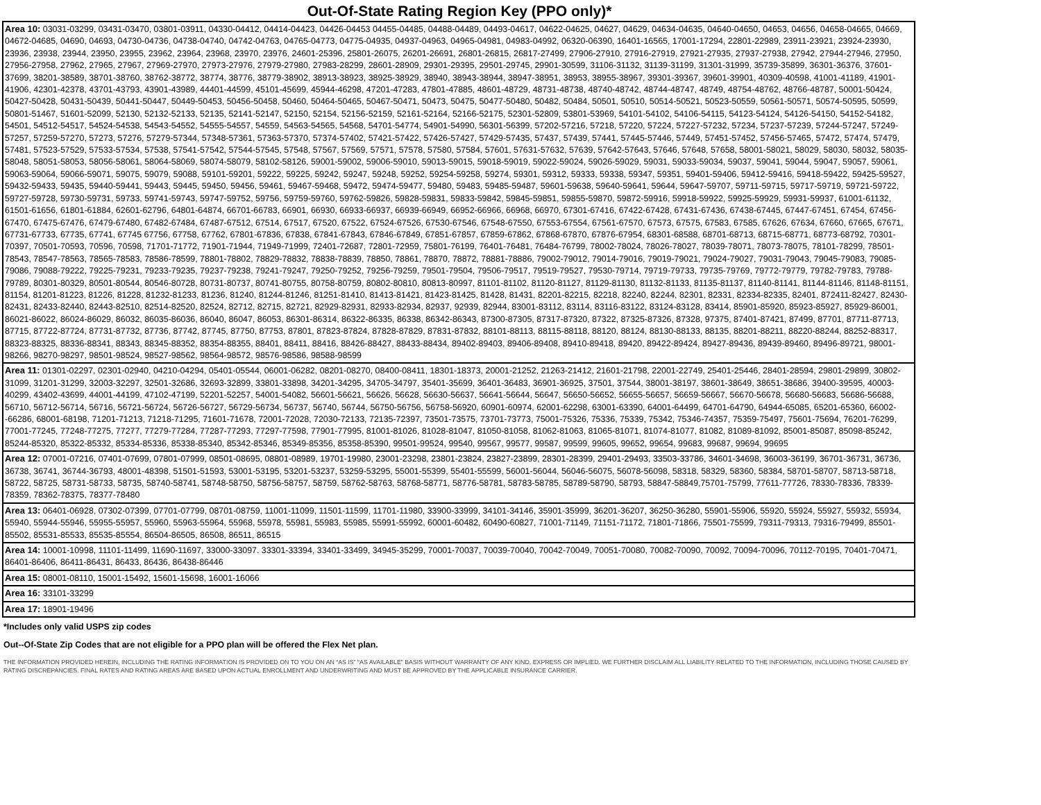Out-Of-State Rating Region Key (PPO only)*
| Area 10: 03031-03299, 03431-03470, 03801-03911, 04330-04412, 04414-04423, 04426-04453 04455-04485, 04488-04489, 04493-04617, 04622-04625, 04627, 04629, 04634-04635, 04640-04650, 04653, 04656, 04658-04665, 04669, 04672-04685, 04690, 04693, 04730-04736, 04738-04740, 04742-04763, 04765-04773, 04775-04935, 04937-04963, 04965-04981, 04983-04992, 06320-06390, 16401-16565, 17001-17294, 22801-22989, 23911-23921, 23924-23930, 23936, 23938, 23944, 23950, 23955, 23962, 23964, 23968, 23970, 23976, 24601-25396, 25801-26075, 26201-26691, 26801-26815, 26817-27499, 27906-27910, 27916-27919, 27921-27935, 27937-27938, 27942, 27944-27946, 27950, 27956-27958, 27962, 27965, 27967, 27969-27970, 27973-27976, 27979-27980, 27983-28299, 28601-28909, 29301-29395, 29501-29745, 29901-30599, 31106-31132, 31139-31199, 31301-31999, 35739-35899, 36301-36376, 37601-37699, 38201-38589, 38701-38760, 38762-38772, 38774, 38776, 38779-38902, 38913-38923, 38925-38929, 38940, 38943-38944, 38947-38951, 38953, 38955-38967, 39301-39367, 39601-39901, 40309-40598, 41001-41189, 41901-41906, 42301-42378, 43701-43793, 43901-43989, 44401-44599, 45101-45699, 45944-46298, 47201-47283, 47801-47885, 48601-48729, 48731-48738, 48740-48742, 48744-48747, 48749, 48754-48762, 48766-48787, 50001-50424, 50427-50428, 50431-50439, 50441-50447, 50449-50453, 50456-50458, 50460, 50464-50465, 50467-50471, 50473, 50475, 50477-50480, 50482, 50484, 50501, 50510, 50514-50521, 50523-50559, 50561-50571, 50574-50595, 50599, 50801-51467, 51601-52099, 52130, 52132-52133, 52135, 52141-52147, 52150, 52154, 52156-52159, 52161-52164, 52166-52175, 52301-52809, 53801-53969, 54101-54102, 54106-54115, 54123-54124, 54126-54150, 54152-54182, 54501, 54512-54517, 54524-54538, 54543-54552, 54555-54557, 54559, 54563-54565, 54568, 54701-54774, 54901-54990, 56301-56399, 57202-57216, 57218, 57220, 57224, 57227-57232, 57234, 57237-57239, 57244-57247, 57249-57257, 57259-57270, 57273, 57276, 57279-57344, 57348-57361, 57363-57370, 57374-57402, 57421-57422, 57426-57427, 57429-57435, 57437, 57439, 57441, 57445-57446, 57449, 57451-57452, 57456-57465, 57472, 57474, 57479, 57481, 57523-57529, 57533-57534, 57538, 57541-57542, 57544-57545, 57548, 57567, 57569, 57571, 57578, 57580, 57584, 57601, 57631-57632, 57639, 57642-57643, 57646, 57648, 57658, 58001-58021, 58029, 58030, 58032, 58035-58048, 58051-58053, 58056-58061, 58064-58069, 58074-58079, 58102-58126, 59001-59002, 59006-59010, 59013-59015, 59018-59019, 59022-59024, 59026-59029, 59031, 59033-59034, 59037, 59041, 59044, 59047, 59057, 59061, 59063-59064, 59066-59071, 59075, 59079, 59088, 59101-59201, 59222, 59225, 59242, 59247, 59248, 59252, 59254-59258, 59274, 59301, 59312, 59333, 59338, 59347, 59351, 59401-59406, 59412-59416, 59418-59422, 59425-59527, 59432-59433, 59435, 59440-59441, 59443, 59445, 59450, 59456, 59461, 59467-59468, 59472, 59474-59477, 59480, 59483, 59485-59487, 59601-59638, 59640-59641, 59644, 59647-59707, 59711-59715, 59717-59719, 59721-59722, 59727-59728, 59730-59731, 59733, 59741-59743, 59747-59752, 59756, 59759-59760, 59762-59826, 59828-59831, 59833-59842, 59845-59851, 59855-59870, 59872-59916, 59918-59922, 59925-59929, 59931-59937, 61001-61132, 61501-61656, 61801-61884, 62601-62796, 64801-64874, 66701-66783, 66901, 66930, 66933-66937, 66939-66949, 66952-66966, 66968, 66970, 67301-67416, 67422-67428, 67431-67436, 67438-67445, 67447-67451, 67454, 67456-67470, 67475-67476, 67479-67480, 67482-67484, 67487-67512, 67514, 67517, 67520, 67522, 67524-67526, 67530-67546, 67548-67550, 67553-67554, 67561-67570, 67573, 67575, 67583, 67585, 67626, 67634, 67660, 67665, 67671, 67731-67733, 67735, 67741, 67745 67756, 67758, 67762, 67801-67836, 67838, 67841-67843, 67846-67849, 67851-67857, 67859-67862, 67868-67870, 67876-67954, 68301-68588, 68701-68713, 68715-68771, 68773-68792, 70301-70397, 70501-70593, 70596, 70598, 71701-71772, 71901-71944, 71949-71999, 72401-72687, 72801-72959, 75801-76199, 76401-76481, 76484-76799, 78002-78024, 78026-78027, 78039-78071, 78073-78075, 78101-78299, 78501-78543, 78547-78563, 78565-78583, 78586-78599, 78801-78802, 78829-78832, 78838-78839, 78850, 78861, 78870, 78872, 78881-78886, 79002-79012, 79014-79016, 79019-79021, 79024-79027, 79031-79043, 79045-79083, 79085-79086, 79088-79222, 79225-79231, 79233-79235, 79237-79238, 79241-79247, 79250-79252, 79256-79259, 79501-79504, 79506-79517, 79519-79527, 79530-79714, 79719-79733, 79735-79769, 79772-79779, 79782-79783, 79788-79789, 80301-80329, 80501-80544, 80546-80728, 80731-80737, 80741-80755, 80758-80759, 80802-80810, 80813-80997, 81101-81102, 81120-81127, 81129-81130, 81132-81133, 81135-81137, 81140-81141, 81144-81146, 81148-81151, 81154, 81201-81223, 81226, 81228, 81232-81233, 81236, 81240, 81244-81246, 81251-81410, 81413-81421, 81423-81425, 81428, 81431, 82201-82215, 82218, 82240, 82244, 82301, 82331, 82334-82335, 82401, 872411-82427, 82430-82431, 82433-82440, 82443-82510, 82514-82520, 82524, 82712, 82715, 82721, 82929-82931, 82933-82934, 82937, 92939, 82944, 83001-83112, 83114, 83116-83122, 83124-83128, 83414, 85901-85920, 85923-85927, 85929-86001, 86021-86022, 86024-86029, 86032, 86035-86036, 86040, 86047, 86053, 86301-86314, 86322-86335, 86338, 86342-86343, 87300-87305, 87317-87320, 87322, 87325-87326, 87328, 97375, 87401-87421, 87499, 87701, 87711-87713, 87715, 87722-87724, 87731-87732, 87736, 87742, 87745, 87750, 87753, 87801, 87823-87824, 87828-87829, 87831-87832, 88101-88113, 88115-88118, 88120, 88124, 88130-88133, 88135, 88201-88211, 88220-88244, 88252-88317, 88323-88325, 88336-88341, 88343, 88345-88352, 88354-88355, 88401, 88411, 88416, 88426-88427, 88433-88434, 89402-89403, 89406-89408, 89410-89418, 89420, 89422-89424, 89427-89436, 89439-89460, 89496-89721, 98001-98266, 98270-98297, 98501-98524, 98527-98562, 98564-98572, 98576-98586, 98588-98599 |
| Area 11: 01301-02297, 02301-02940, 04210-04294, 05401-05544, 06001-06282, 08201-08270, 08400-08411, 18301-18373, 20001-21252, 21263-21412, 21601-21798, 22001-22749, 25401-25446, 28401-28594, 29801-29899, 30802-31099, 31201-31299, 32003-32297, 32501-32686, 32693-32899, 33801-33898, 34201-34295, 34705-34797, 35401-35699, 36401-36483, 36901-36925, 37501, 37544, 38001-38197, 38601-38649, 38651-38686, 39400-39595, 40003-40299, 43402-43699, 44001-44199, 47102-47199, 52201-52257, 54001-54082, 56601-56621, 56626, 56628, 56630-56637, 56641-56644, 56647, 56650-56652, 56655-56657, 56659-56667, 56670-56678, 56680-56683, 56686-56688, 56710, 56712-56714, 56716, 56721-56724, 56726-56727, 56729-56734, 56737, 56740, 56744, 56750-56756, 56758-56920, 60901-60974, 62001-62298, 63001-63390, 64001-64499, 64701-64790, 64944-65085, 65201-65360, 66002--66286, 68001-68198, 71201-71213, 71218-71295, 71601-71678, 72001-72028, 72030-72133, 72135-72397, 73501-73575, 73701-73773, 75001-75326, 75336, 75339, 75342, 75346-74357, 75359-75497, 75601-75694, 76201-76299, 77001-77245, 77248-77275, 77277, 77279-77284, 77287-77293, 77297-77598, 77901-77995, 81001-81026, 81028-81047, 81050-81058, 81062-81063, 81065-81071, 81074-81077, 81082, 81089-81092, 85001-85087, 85098-85242, 85244-85320, 85322-85332, 85334-85336, 85338-85340, 85342-85346, 85349-85356, 85358-85390, 99501-99524, 99540, 99567, 99577, 99587, 99599, 99605, 99652, 99654, 99683, 99687, 99694, 99695 |
| Area 12: 07001-07216, 07401-07699, 07801-07999, 08501-08695, 08801-08989, 19701-19980, 23001-23298, 23801-23824, 23827-23899, 28301-28399, 29401-29493, 33503-33786, 34601-34698, 36003-36199, 36701-36731, 36736, 36738, 36741, 36744-36793, 48001-48398, 51501-51593, 53001-53195, 53201-53237, 53259-53295, 55001-55399, 55401-55599, 56001-56044, 56046-56075, 56078-56098, 58318, 58329, 58360, 58384, 58701-58707, 58713-58718, 58722, 58725, 58731-58733, 58735, 58740-58741, 58748-58750, 58756-58757, 58759, 58762-58763, 58768-58771, 58776-58781, 58783-58785, 58789-58790, 58793, 58847-58849,75701-75799, 77611-77726, 78330-78336, 78339-78359, 78362-78375, 78377-78480 |
| Area 13: 06401-06928, 07302-07399, 07701-07799, 08701-08759, 11001-11099, 11501-11599, 11701-11980, 33900-33999, 34101-34146, 35901-35999, 36201-36207, 36250-36280, 55901-55906, 55920, 55924, 55927, 55932, 55934, 55940, 55944-55946, 55955-55957, 55960, 55963-55964, 55968, 55978, 55981, 55983, 55985, 55991-55992, 60001-60482, 60490-60827, 71001-71149, 71151-71172, 71801-71866, 75501-75599, 79311-79313, 79316-79499, 85501-85502, 85531-85533, 85535-85554, 86504-86505, 86508, 86511, 86515 |
| Area 14: 10001-10998, 11101-11499, 11690-11697, 33000-33097. 33301-33394, 33401-33499, 34945-35299, 70001-70037, 70039-70040, 70042-70049, 70051-70080, 70082-70090, 70092, 70094-70096, 70112-70195, 70401-70471, 86401-86406, 86411-86431, 86433, 86436, 86438-86446 |
| Area 15: 08001-08110, 15001-15492, 15601-15698, 16001-16066 |
| Area 16: 33101-33299 |
| Area 17: 18901-19496 |
*Includes only valid USPS zip codes
Out--Of-State Zip Codes that are not eligible for a PPO plan will be offered the Flex Net plan.
THE INFORMATION PROVIDED HEREIN, INCLUDING THE RATING INFORMATION IS PROVIDED ON TO YOU ON AN “AS IS” “AS AVAILABLE” BASIS WITHOUT WARRANTY OF ANY KIND, EXPRESS OR IMPLIED. WE FURTHER DISCLAIM ALL LIABILITY RELATED TO THE INFORMATION, INCLUDING THOSE CAUSED BY RATING DISCREPANCIES. FINAL RATES AND RATING AREAS ARE BASED UPON ACTUAL ENROLLMENT AND UNDERWRITING AND MUST BE APPROVED BY THE APPLICABLE INSURANCE CARRIER.